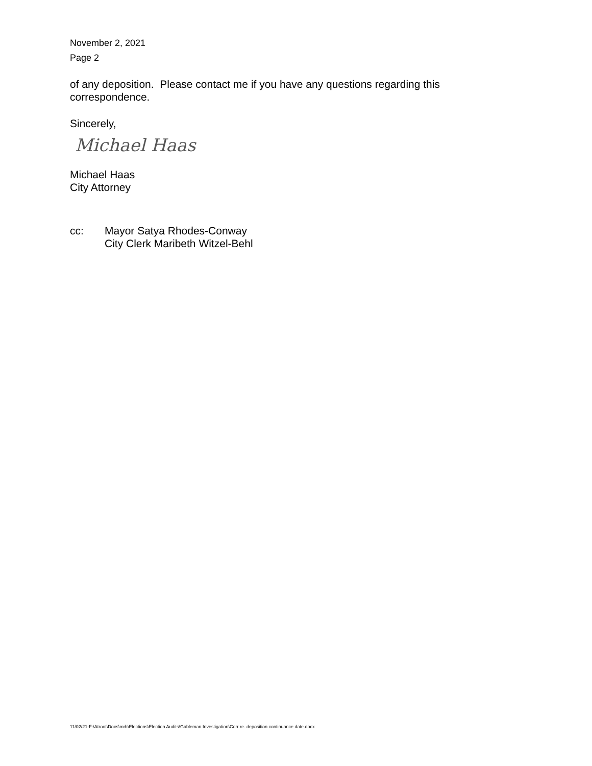November 2, 2021
Page 2
of any deposition. Please contact me if you have any questions regarding this correspondence.
Sincerely,
Michael Haas
Michael Haas
City Attorney
cc: Mayor Satya Rhodes-Conway
City Clerk Maribeth Witzel-Behl
11/02/21-F:\Atroot\Docs\mrh\Elections\Election Audits\Gableman Investigation\Corr re. deposition continuance date.docx